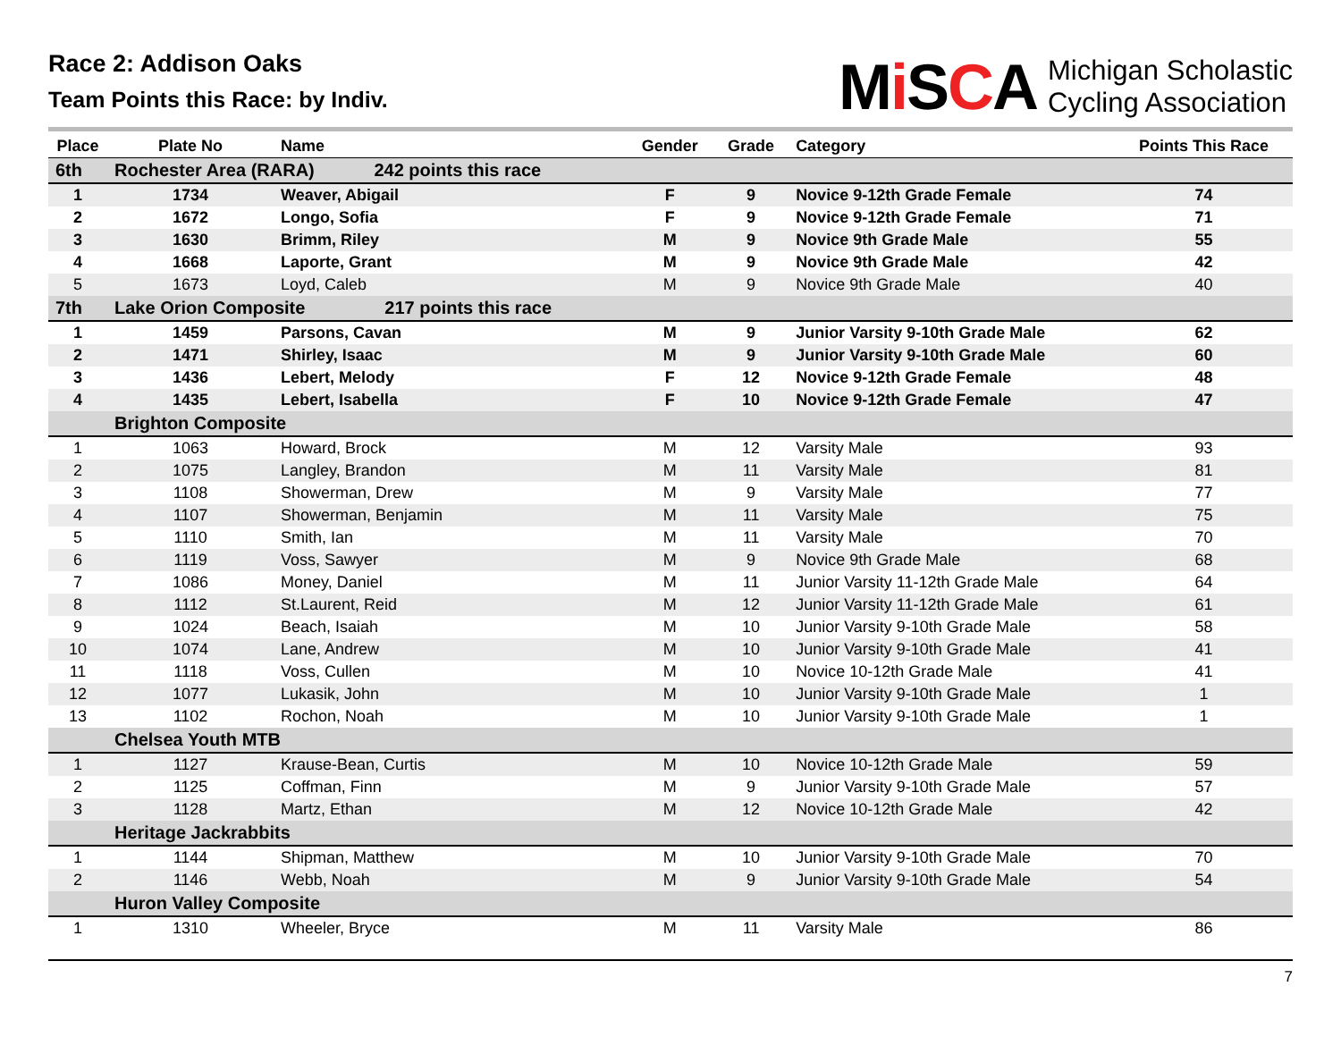Race 2: Addison Oaks
Team Points this Race: by Indiv.
Mi SCA
Michigan Scholastic
Cycling Association
| Place | Plate No | Name | Gender | Grade | Category | Points This Race |
| --- | --- | --- | --- | --- | --- | --- |
| 6th | Rochester Area (RARA) 242 points this race | | | | | |
| 1 | 1734 | Weaver, Abigail | F | 9 | Novice 9-12th Grade Female | 74 |
| 2 | 1672 | Longo, Sofia | F | 9 | Novice 9-12th Grade Female | 71 |
| 3 | 1630 | Brimm, Riley | M | 9 | Novice 9th Grade Male | 55 |
| 4 | 1668 | Laporte, Grant | M | 9 | Novice 9th Grade Male | 42 |
| 5 | 1673 | Loyd, Caleb | M | 9 | Novice 9th Grade Male | 40 |
| 7th | Lake Orion Composite 217 points this race | | | | | |
| 1 | 1459 | Parsons, Cavan | M | 9 | Junior Varsity 9-10th Grade Male | 62 |
| 2 | 1471 | Shirley, Isaac | M | 9 | Junior Varsity 9-10th Grade Male | 60 |
| 3 | 1436 | Lebert, Melody | F | 12 | Novice 9-12th Grade Female | 48 |
| 4 | 1435 | Lebert, Isabella | F | 10 | Novice 9-12th Grade Female | 47 |
| | Brighton Composite | | | | | |
| 1 | 1063 | Howard, Brock | M | 12 | Varsity Male | 93 |
| 2 | 1075 | Langley, Brandon | M | 11 | Varsity Male | 81 |
| 3 | 1108 | Showerman, Drew | M | 9 | Varsity Male | 77 |
| 4 | 1107 | Showerman, Benjamin | M | 11 | Varsity Male | 75 |
| 5 | 1110 | Smith, Ian | M | 11 | Varsity Male | 70 |
| 6 | 1119 | Voss, Sawyer | M | 9 | Novice 9th Grade Male | 68 |
| 7 | 1086 | Money, Daniel | M | 11 | Junior Varsity 11-12th Grade Male | 64 |
| 8 | 1112 | St.Laurent, Reid | M | 12 | Junior Varsity 11-12th Grade Male | 61 |
| 9 | 1024 | Beach, Isaiah | M | 10 | Junior Varsity 9-10th Grade Male | 58 |
| 10 | 1074 | Lane, Andrew | M | 10 | Junior Varsity 9-10th Grade Male | 41 |
| 11 | 1118 | Voss, Cullen | M | 10 | Novice 10-12th Grade Male | 41 |
| 12 | 1077 | Lukasik, John | M | 10 | Junior Varsity 9-10th Grade Male | 1 |
| 13 | 1102 | Rochon, Noah | M | 10 | Junior Varsity 9-10th Grade Male | 1 |
| | Chelsea Youth MTB | | | | | |
| 1 | 1127 | Krause-Bean, Curtis | M | 10 | Novice 10-12th Grade Male | 59 |
| 2 | 1125 | Coffman, Finn | M | 9 | Junior Varsity 9-10th Grade Male | 57 |
| 3 | 1128 | Martz, Ethan | M | 12 | Novice 10-12th Grade Male | 42 |
| | Heritage Jackrabbits | | | | | |
| 1 | 1144 | Shipman, Matthew | M | 10 | Junior Varsity 9-10th Grade Male | 70 |
| 2 | 1146 | Webb, Noah | M | 9 | Junior Varsity 9-10th Grade Male | 54 |
| | Huron Valley Composite | | | | | |
| 1 | 1310 | Wheeler, Bryce | M | 11 | Varsity Male | 86 |
7